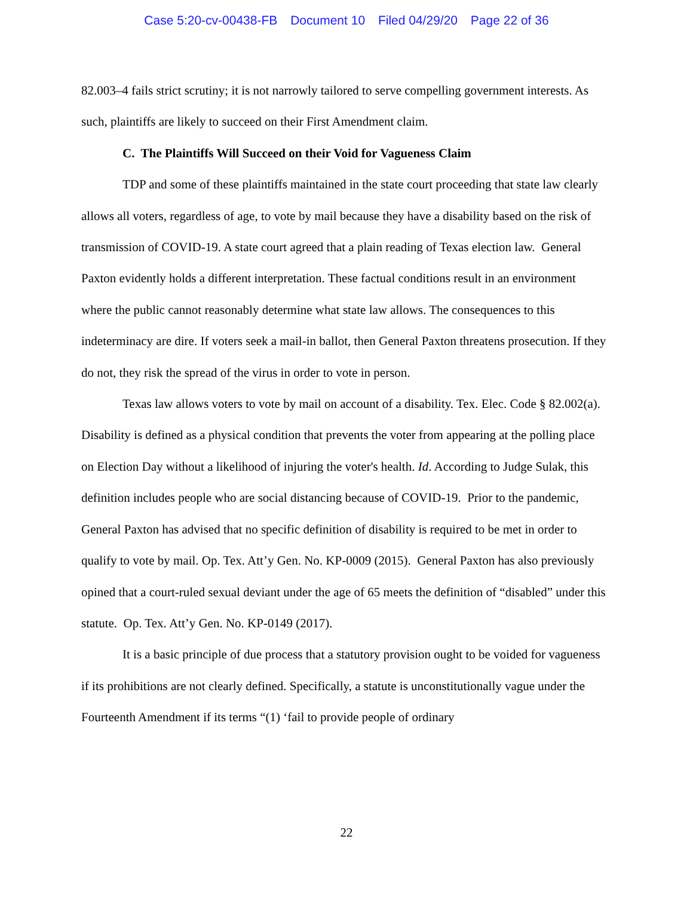Case 5:20-cv-00438-FB Document 10 Filed 04/29/20 Page 22 of 36
82.003–4 fails strict scrutiny; it is not narrowly tailored to serve compelling government interests. As such, plaintiffs are likely to succeed on their First Amendment claim.
C. The Plaintiffs Will Succeed on their Void for Vagueness Claim
TDP and some of these plaintiffs maintained in the state court proceeding that state law clearly allows all voters, regardless of age, to vote by mail because they have a disability based on the risk of transmission of COVID-19. A state court agreed that a plain reading of Texas election law. General Paxton evidently holds a different interpretation. These factual conditions result in an environment where the public cannot reasonably determine what state law allows. The consequences to this indeterminacy are dire. If voters seek a mail-in ballot, then General Paxton threatens prosecution. If they do not, they risk the spread of the virus in order to vote in person.
Texas law allows voters to vote by mail on account of a disability. Tex. Elec. Code § 82.002(a). Disability is defined as a physical condition that prevents the voter from appearing at the polling place on Election Day without a likelihood of injuring the voter's health. Id. According to Judge Sulak, this definition includes people who are social distancing because of COVID-19. Prior to the pandemic, General Paxton has advised that no specific definition of disability is required to be met in order to qualify to vote by mail. Op. Tex. Att’y Gen. No. KP-0009 (2015). General Paxton has also previously opined that a court-ruled sexual deviant under the age of 65 meets the definition of “disabled” under this statute. Op. Tex. Att’y Gen. No. KP-0149 (2017).
It is a basic principle of due process that a statutory provision ought to be voided for vagueness if its prohibitions are not clearly defined. Specifically, a statute is unconstitutionally vague under the Fourteenth Amendment if its terms “(1) ‘fail to provide people of ordinary
22